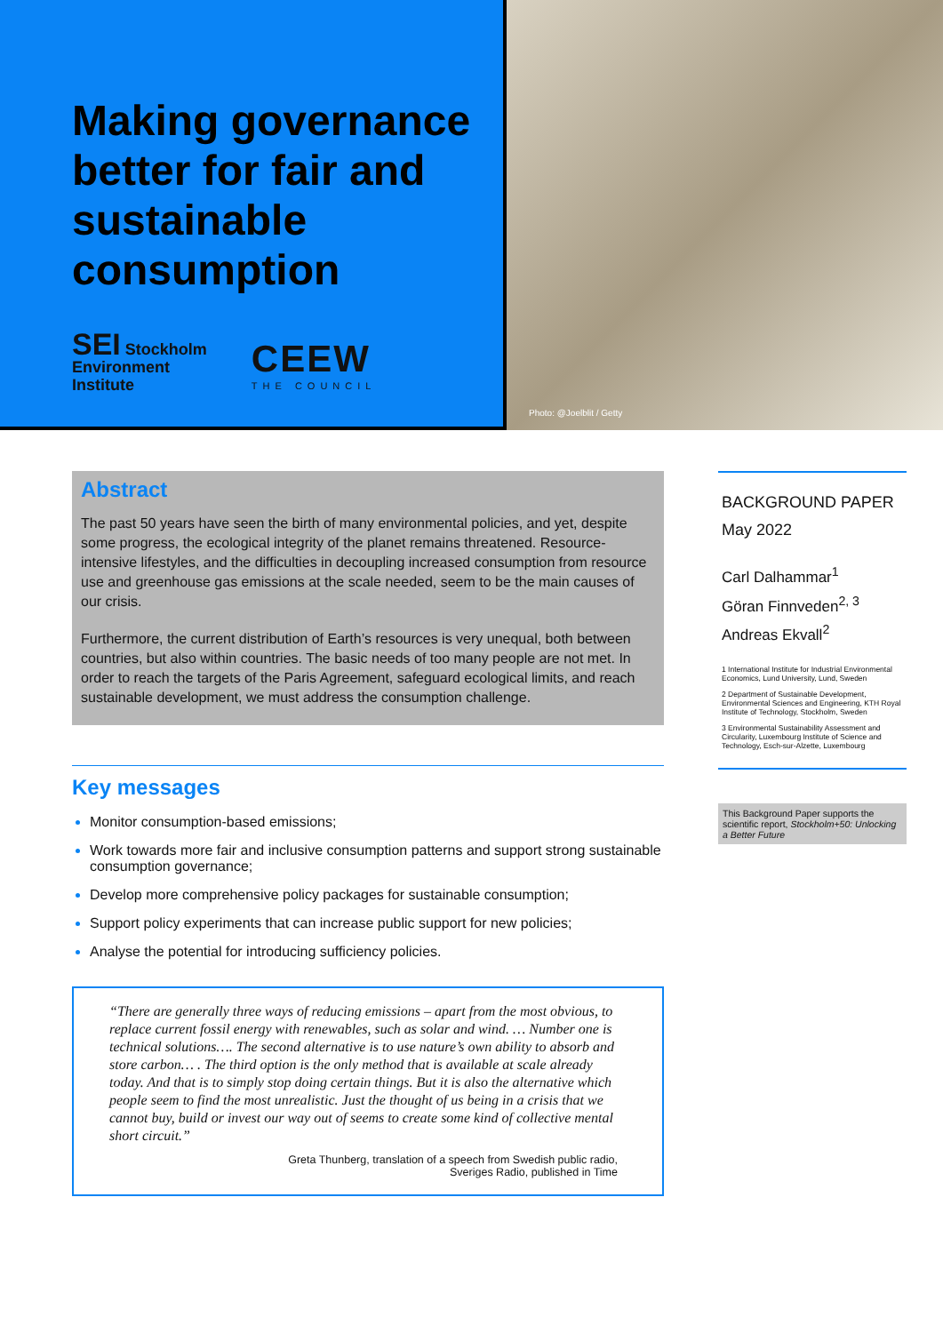Making governance better for fair and sustainable consumption
SEI Stockholm
Environment
Institute
CEEW
THE COUNCIL
Photo: @Joelblit / Getty
Abstract
The past 50 years have seen the birth of many environmental policies, and yet, despite some progress, the ecological integrity of the planet remains threatened. Resource-intensive lifestyles, and the difficulties in decoupling increased consumption from resource use and greenhouse gas emissions at the scale needed, seem to be the main causes of our crisis.
Furthermore, the current distribution of Earth’s resources is very unequal, both between countries, but also within countries. The basic needs of too many people are not met. In order to reach the targets of the Paris Agreement, safeguard ecological limits, and reach sustainable development, we must address the consumption challenge.
Key messages
Monitor consumption-based emissions;
Work towards more fair and inclusive consumption patterns and support strong sustainable consumption governance;
Develop more comprehensive policy packages for sustainable consumption;
Support policy experiments that can increase public support for new policies;
Analyse the potential for introducing sufficiency policies.
“There are generally three ways of reducing emissions – apart from the most obvious, to replace current fossil energy with renewables, such as solar and wind. … Number one is technical solutions…. The second alternative is to use nature’s own ability to absorb and store carbon… . The third option is the only method that is available at scale already today. And that is to simply stop doing certain things. But it is also the alternative which people seem to find the most unrealistic. Just the thought of us being in a crisis that we cannot buy, build or invest our way out of seems to create some kind of collective mental short circuit.”
Greta Thunberg, translation of a speech from Swedish public radio,
Sveriges Radio, published in Time
BACKGROUND PAPER
May 2022
Carl Dalhammar<sup>1</sup>
Göran Finnveden<sup>2, 3</sup>
Andreas Ekvall<sup>2</sup>
1 International Institute for Industrial Environmental Economics, Lund University, Lund, Sweden
2 Department of Sustainable Development, Environmental Sciences and Engineering, KTH Royal Institute of Technology, Stockholm, Sweden
3 Environmental Sustainability Assessment and Circularity, Luxembourg Institute of Science and Technology, Esch-sur-Alzette, Luxembourg
This Background Paper supports the scientific report, Stockholm+50: Unlocking a Better Future